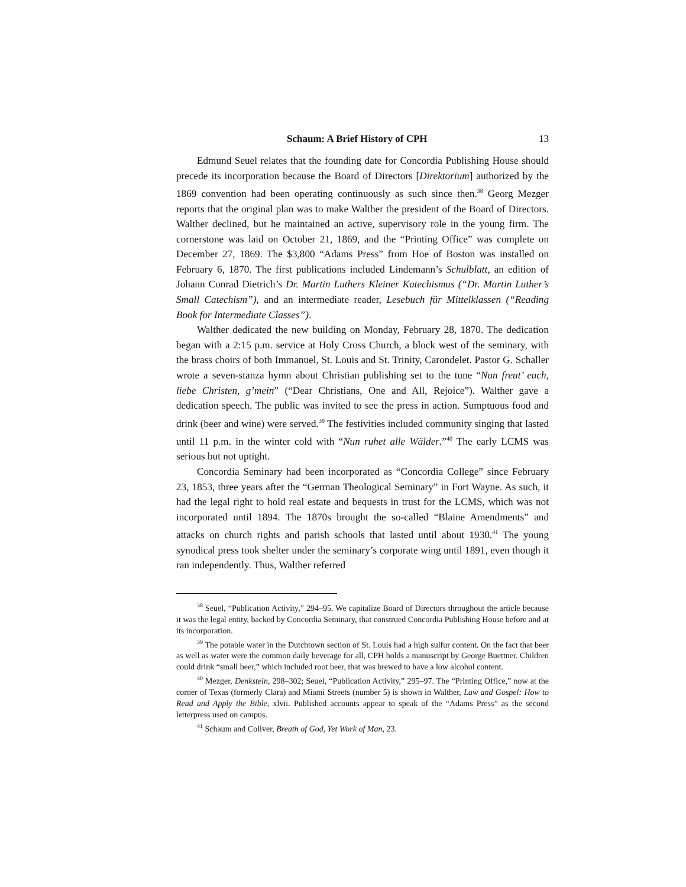Schaum: A Brief History of CPH 13
Edmund Seuel relates that the founding date for Concordia Publishing House should precede its incorporation because the Board of Directors [Direktorium] authorized by the 1869 convention had been operating continuously as such since then.<sup>38</sup> Georg Mezger reports that the original plan was to make Walther the president of the Board of Directors. Walther declined, but he maintained an active, supervisory role in the young firm. The cornerstone was laid on October 21, 1869, and the “Printing Office” was complete on December 27, 1869. The $3,800 “Adams Press” from Hoe of Boston was installed on February 6, 1870. The first publications included Lindemann’s Schulblatt, an edition of Johann Conrad Dietrich’s Dr. Martin Luthers Kleiner Katechismus (“Dr. Martin Luther’s Small Catechism”), and an intermediate reader, Lesebuch für Mittelklassen (“Reading Book for Intermediate Classes”).
Walther dedicated the new building on Monday, February 28, 1870. The dedication began with a 2:15 p.m. service at Holy Cross Church, a block west of the seminary, with the brass choirs of both Immanuel, St. Louis and St. Trinity, Carondelet. Pastor G. Schaller wrote a seven-stanza hymn about Christian publishing set to the tune “Nun freut’ euch, liebe Christen, g’mein” (“Dear Christians, One and All, Rejoice”). Walther gave a dedication speech. The public was invited to see the press in action. Sumptuous food and drink (beer and wine) were served.<sup>39</sup> The festivities included community singing that lasted until 11 p.m. in the winter cold with “Nun ruhet alle Wälder.”<sup>40</sup> The early LCMS was serious but not uptight.
Concordia Seminary had been incorporated as “Concordia College” since February 23, 1853, three years after the “German Theological Seminary” in Fort Wayne. As such, it had the legal right to hold real estate and bequests in trust for the LCMS, which was not incorporated until 1894. The 1870s brought the so-called “Blaine Amendments” and attacks on church rights and parish schools that lasted until about 1930.<sup>41</sup> The young synodical press took shelter under the seminary’s corporate wing until 1891, even though it ran independently. Thus, Walther referred
<sup>38</sup> Seuel, “Publication Activity,” 294–95. We capitalize Board of Directors throughout the article because it was the legal entity, backed by Concordia Seminary, that construed Concordia Publishing House before and at its incorporation.
<sup>39</sup> The potable water in the Dutchtown section of St. Louis had a high sulfur content. On the fact that beer as well as water were the common daily beverage for all, CPH holds a manuscript by George Buettner. Children could drink “small beer,” which included root beer, that was brewed to have a low alcohol content.
<sup>40</sup> Mezger, Denkstein, 298–302; Seuel, “Publication Activity,” 295–97. The “Printing Office,” now at the corner of Texas (formerly Clara) and Miami Streets (number 5) is shown in Walther, Law and Gospel: How to Read and Apply the Bible, xlvii. Published accounts appear to speak of the “Adams Press” as the second letterpress used on campus.
<sup>41</sup> Schaum and Collver, Breath of God, Yet Work of Man, 23.